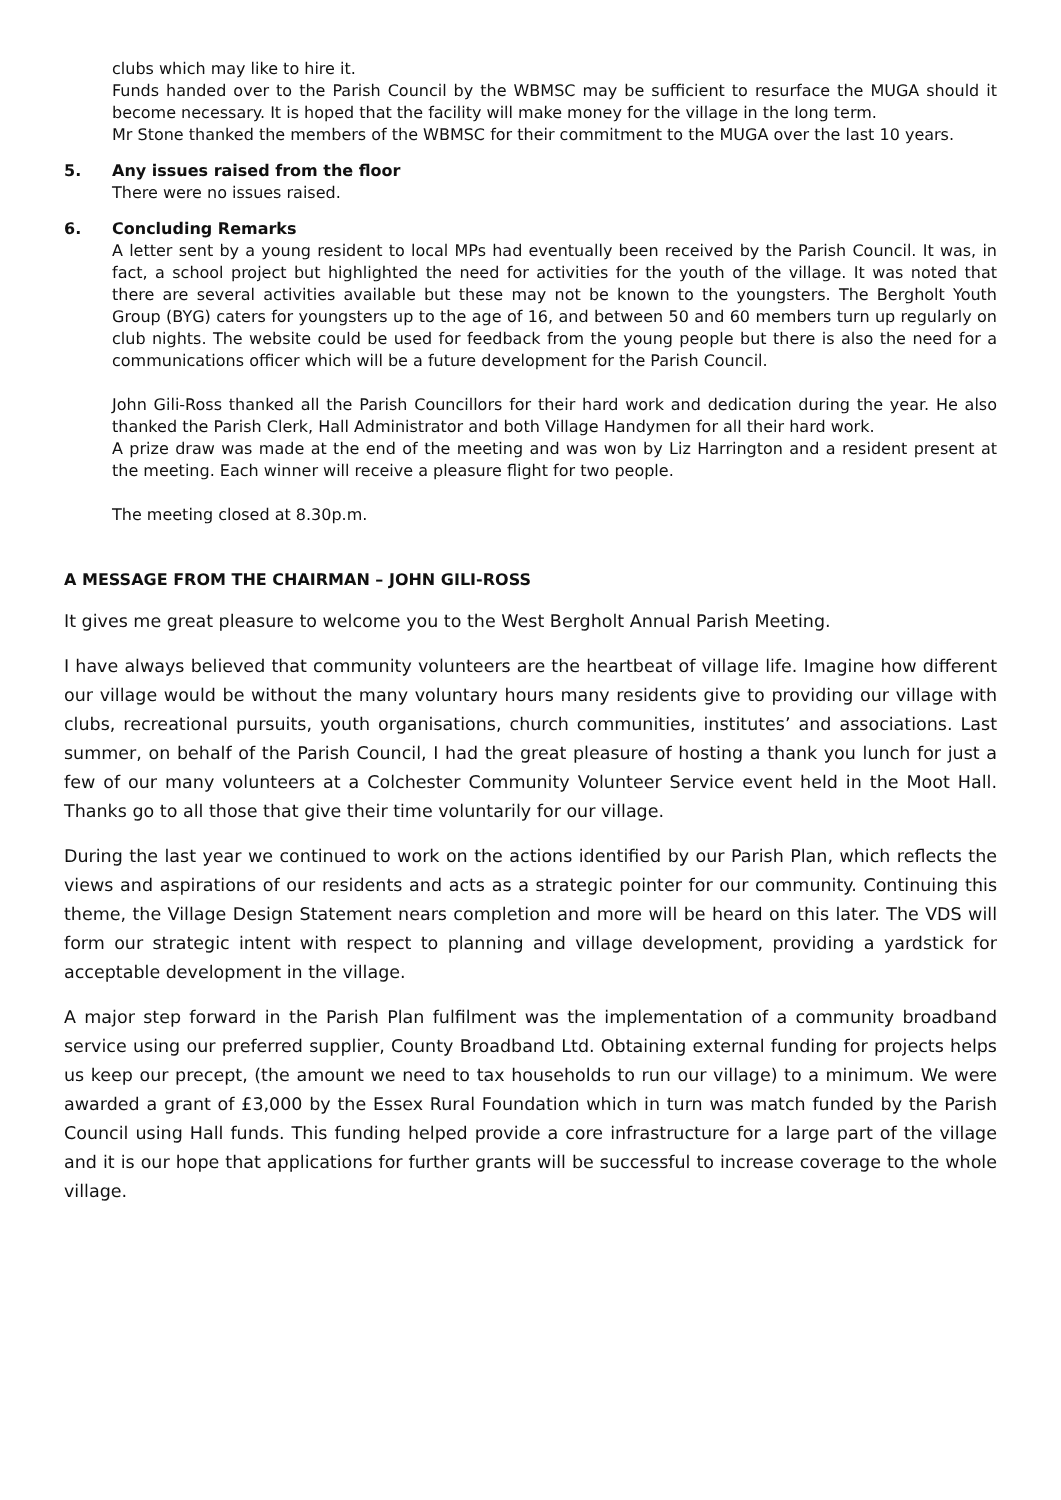clubs which may like to hire it.
Funds handed over to the Parish Council by the WBMSC may be sufficient to resurface the MUGA should it become necessary. It is hoped that the facility will make money for the village in the long term.
Mr Stone thanked the members of the WBMSC for their commitment to the MUGA over the last 10 years.
5. Any issues raised from the floor
There were no issues raised.
6. Concluding Remarks
A letter sent by a young resident to local MPs had eventually been received by the Parish Council. It was, in fact, a school project but highlighted the need for activities for the youth of the village. It was noted that there are several activities available but these may not be known to the youngsters. The Bergholt Youth Group (BYG) caters for youngsters up to the age of 16, and between 50 and 60 members turn up regularly on club nights. The website could be used for feedback from the young people but there is also the need for a communications officer which will be a future development for the Parish Council.
John Gili-Ross thanked all the Parish Councillors for their hard work and dedication during the year. He also thanked the Parish Clerk, Hall Administrator and both Village Handymen for all their hard work.
A prize draw was made at the end of the meeting and was won by Liz Harrington and a resident present at the meeting. Each winner will receive a pleasure flight for two people.
The meeting closed at 8.30p.m.
A MESSAGE FROM THE CHAIRMAN – JOHN GILI-ROSS
It gives me great pleasure to welcome you to the West Bergholt Annual Parish Meeting.
I have always believed that community volunteers are the heartbeat of village life. Imagine how different our village would be without the many voluntary hours many residents give to providing our village with clubs, recreational pursuits, youth organisations, church communities, institutes’ and associations. Last summer, on behalf of the Parish Council, I had the great pleasure of hosting a thank you lunch for just a few of our many volunteers at a Colchester Community Volunteer Service event held in the Moot Hall. Thanks go to all those that give their time voluntarily for our village.
During the last year we continued to work on the actions identified by our Parish Plan, which reflects the views and aspirations of our residents and acts as a strategic pointer for our community. Continuing this theme, the Village Design Statement nears completion and more will be heard on this later. The VDS will form our strategic intent with respect to planning and village development, providing a yardstick for acceptable development in the village.
A major step forward in the Parish Plan fulfilment was the implementation of a community broadband service using our preferred supplier, County Broadband Ltd. Obtaining external funding for projects helps us keep our precept, (the amount we need to tax households to run our village) to a minimum. We were awarded a grant of £3,000 by the Essex Rural Foundation which in turn was match funded by the Parish Council using Hall funds. This funding helped provide a core infrastructure for a large part of the village and it is our hope that applications for further grants will be successful to increase coverage to the whole village.